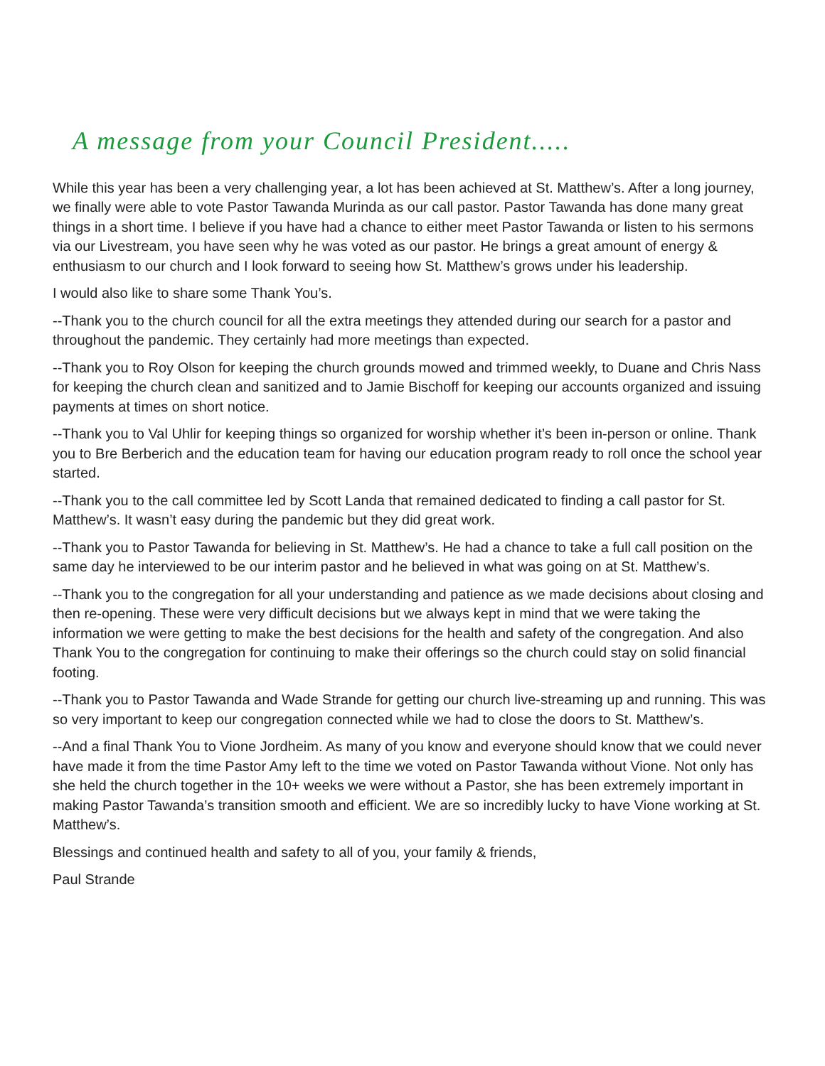A message from your Council President.....
While this year has been a very challenging year, a lot has been achieved at St. Matthew’s. After a long journey, we finally were able to vote Pastor Tawanda Murinda as our call pastor. Pastor Tawanda has done many great things in a short time. I believe if you have had a chance to either meet Pastor Tawanda or listen to his sermons via our Livestream, you have seen why he was voted as our pastor. He brings a great amount of energy & enthusiasm to our church and I look forward to seeing how St. Matthew’s grows under his leadership.
I would also like to share some Thank You’s.
--Thank you to the church council for all the extra meetings they attended during our search for a pastor and throughout the pandemic. They certainly had more meetings than expected.
--Thank you to Roy Olson for keeping the church grounds mowed and trimmed weekly, to Duane and Chris Nass for keeping the church clean and sanitized and to Jamie Bischoff for keeping our accounts organized and issuing payments at times on short notice.
--Thank you to Val Uhlir for keeping things so organized for worship whether it’s been in-person or online. Thank you to Bre Berberich and the education team for having our education program ready to roll once the school year started.
--Thank you to the call committee led by Scott Landa that remained dedicated to finding a call pastor for St. Matthew’s. It wasn’t easy during the pandemic but they did great work.
--Thank you to Pastor Tawanda for believing in St. Matthew’s. He had a chance to take a full call position on the same day he interviewed to be our interim pastor and he believed in what was going on at St. Matthew’s.
--Thank you to the congregation for all your understanding and patience as we made decisions about closing and then re-opening. These were very difficult decisions but we always kept in mind that we were taking the information we were getting to make the best decisions for the health and safety of the congregation. And also Thank You to the congregation for continuing to make their offerings so the church could stay on solid financial footing.
--Thank you to Pastor Tawanda and Wade Strande for getting our church live-streaming up and running. This was so very important to keep our congregation connected while we had to close the doors to St. Matthew’s.
--And a final Thank You to Vione Jordheim. As many of you know and everyone should know that we could never have made it from the time Pastor Amy left to the time we voted on Pastor Tawanda without Vione. Not only has she held the church together in the 10+ weeks we were without a Pastor, she has been extremely important in making Pastor Tawanda’s transition smooth and efficient. We are so incredibly lucky to have Vione working at St. Matthew’s.
Blessings and continued health and safety to all of you, your family & friends,
Paul Strande